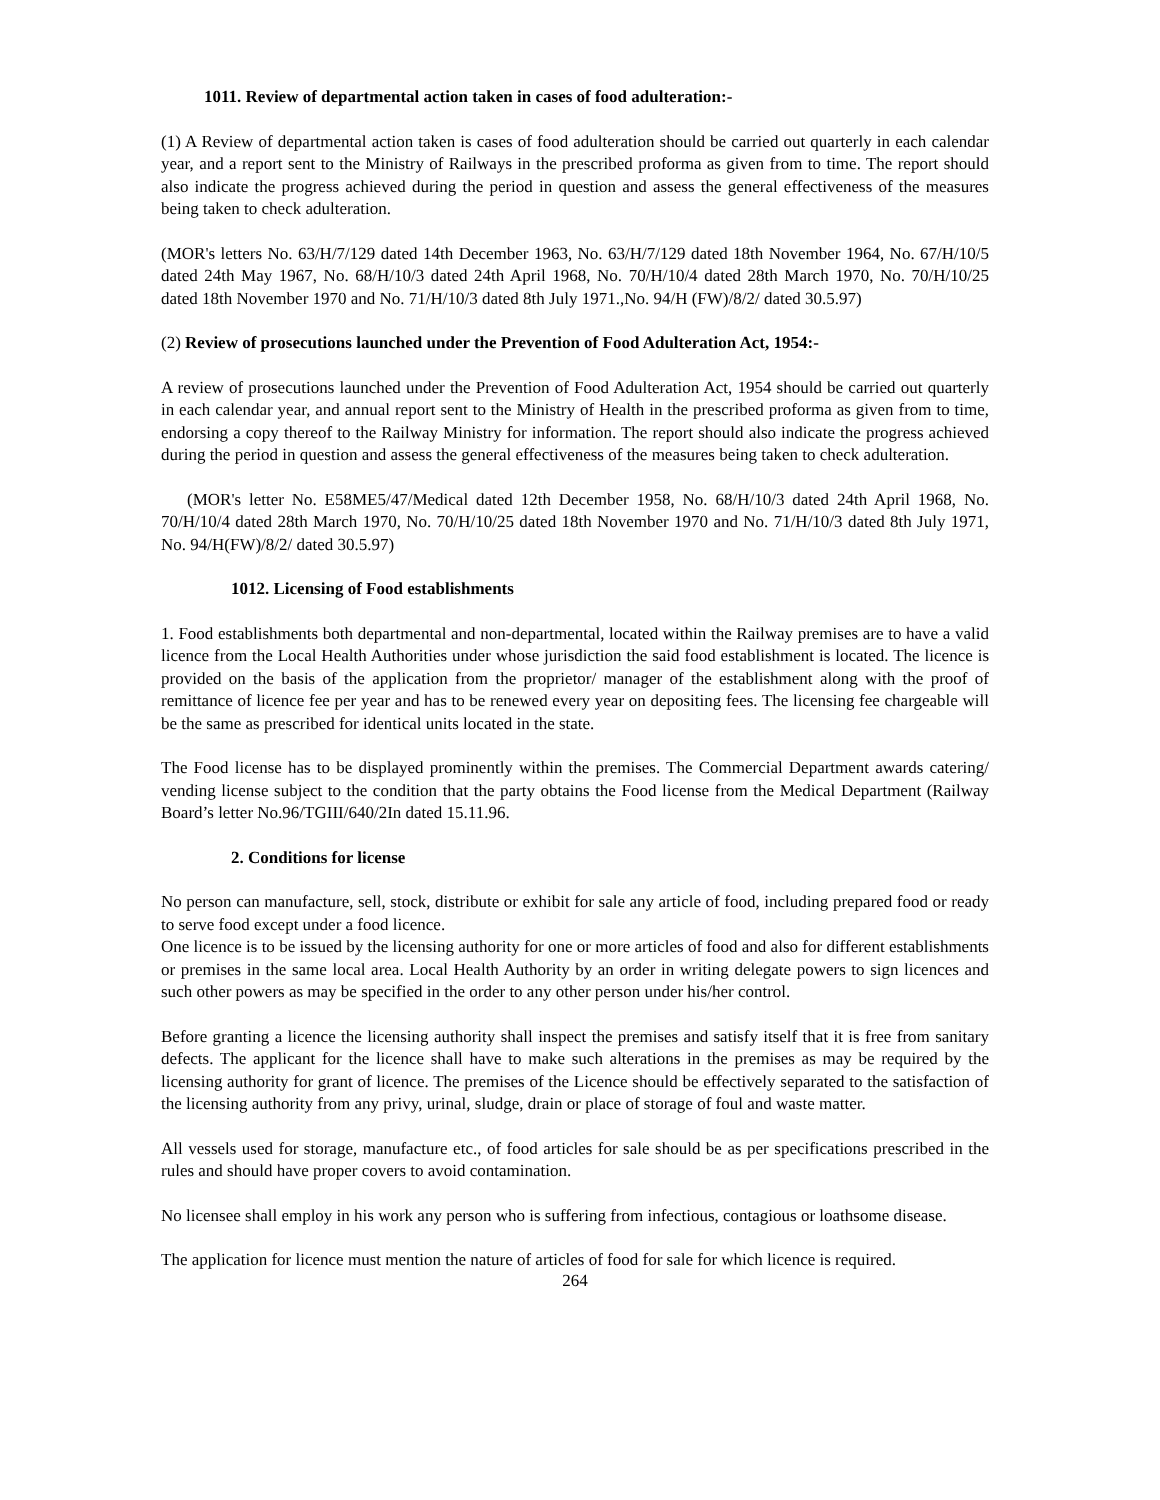1011. Review of departmental action taken in cases of food adulteration:-
(1) A Review of departmental action taken is cases of food adulteration should be carried out quarterly in each calendar year, and a report sent to the Ministry of Railways in the prescribed proforma as given from to time. The report should also indicate the progress achieved during the period in question and assess the general effectiveness of the measures being taken to check adulteration.
(MOR's letters No. 63/H/7/129 dated 14th December 1963, No. 63/H/7/129 dated 18th November 1964, No. 67/H/10/5 dated 24th May 1967, No. 68/H/10/3 dated 24th April 1968, No. 70/H/10/4 dated 28th March 1970, No. 70/H/10/25 dated 18th November 1970 and No. 71/H/10/3 dated 8th July 1971.,No. 94/H (FW)/8/2/ dated 30.5.97)
(2) Review of prosecutions launched under the Prevention of Food Adulteration Act, 1954:-
A review of prosecutions launched under the Prevention of Food Adulteration Act, 1954 should be carried out quarterly in each calendar year, and annual report sent to the Ministry of Health in the prescribed proforma as given from to time, endorsing a copy thereof to the Railway Ministry for information. The report should also indicate the progress achieved during the period in question and assess the general effectiveness of the measures being taken to check adulteration.
(MOR's letter No. E58ME5/47/Medical dated 12th December 1958, No. 68/H/10/3 dated 24th April 1968, No. 70/H/10/4 dated 28th March 1970, No. 70/H/10/25 dated 18th November 1970 and No. 71/H/10/3 dated 8th July 1971, No. 94/H(FW)/8/2/ dated 30.5.97)
1012. Licensing of Food establishments
1. Food establishments both departmental and non-departmental, located within the Railway premises are to have a valid licence from the Local Health Authorities under whose jurisdiction the said food establishment is located. The licence is provided on the basis of the application from the proprietor/ manager of the establishment along with the proof of remittance of licence fee per year and has to be renewed every year on depositing fees. The licensing fee chargeable will be the same as prescribed for identical units located in the state.
The Food license has to be displayed prominently within the premises. The Commercial Department awards catering/ vending license subject to the condition that the party obtains the Food license from the Medical Department (Railway Board’s letter No.96/TGIII/640/2In dated 15.11.96.
2. Conditions for license
No person can manufacture, sell, stock, distribute or exhibit for sale any article of food, including prepared food or ready to serve food except under a food licence.
One licence is to be issued by the licensing authority for one or more articles of food and also for different establishments or premises in the same local area. Local Health Authority by an order in writing delegate powers to sign licences and such other powers as may be specified in the order to any other person under his/her control.
Before granting a licence the licensing authority shall inspect the premises and satisfy itself that it is free from sanitary defects. The applicant for the licence shall have to make such alterations in the premises as may be required by the licensing authority for grant of licence. The premises of the Licence should be effectively separated to the satisfaction of the licensing authority from any privy, urinal, sludge, drain or place of storage of foul and waste matter.
All vessels used for storage, manufacture etc., of food articles for sale should be as per specifications prescribed in the rules and should have proper covers to avoid contamination.
No licensee shall employ in his work any person who is suffering from infectious, contagious or loathsome disease.
The application for licence must mention the nature of articles of food for sale for which licence is required.
264